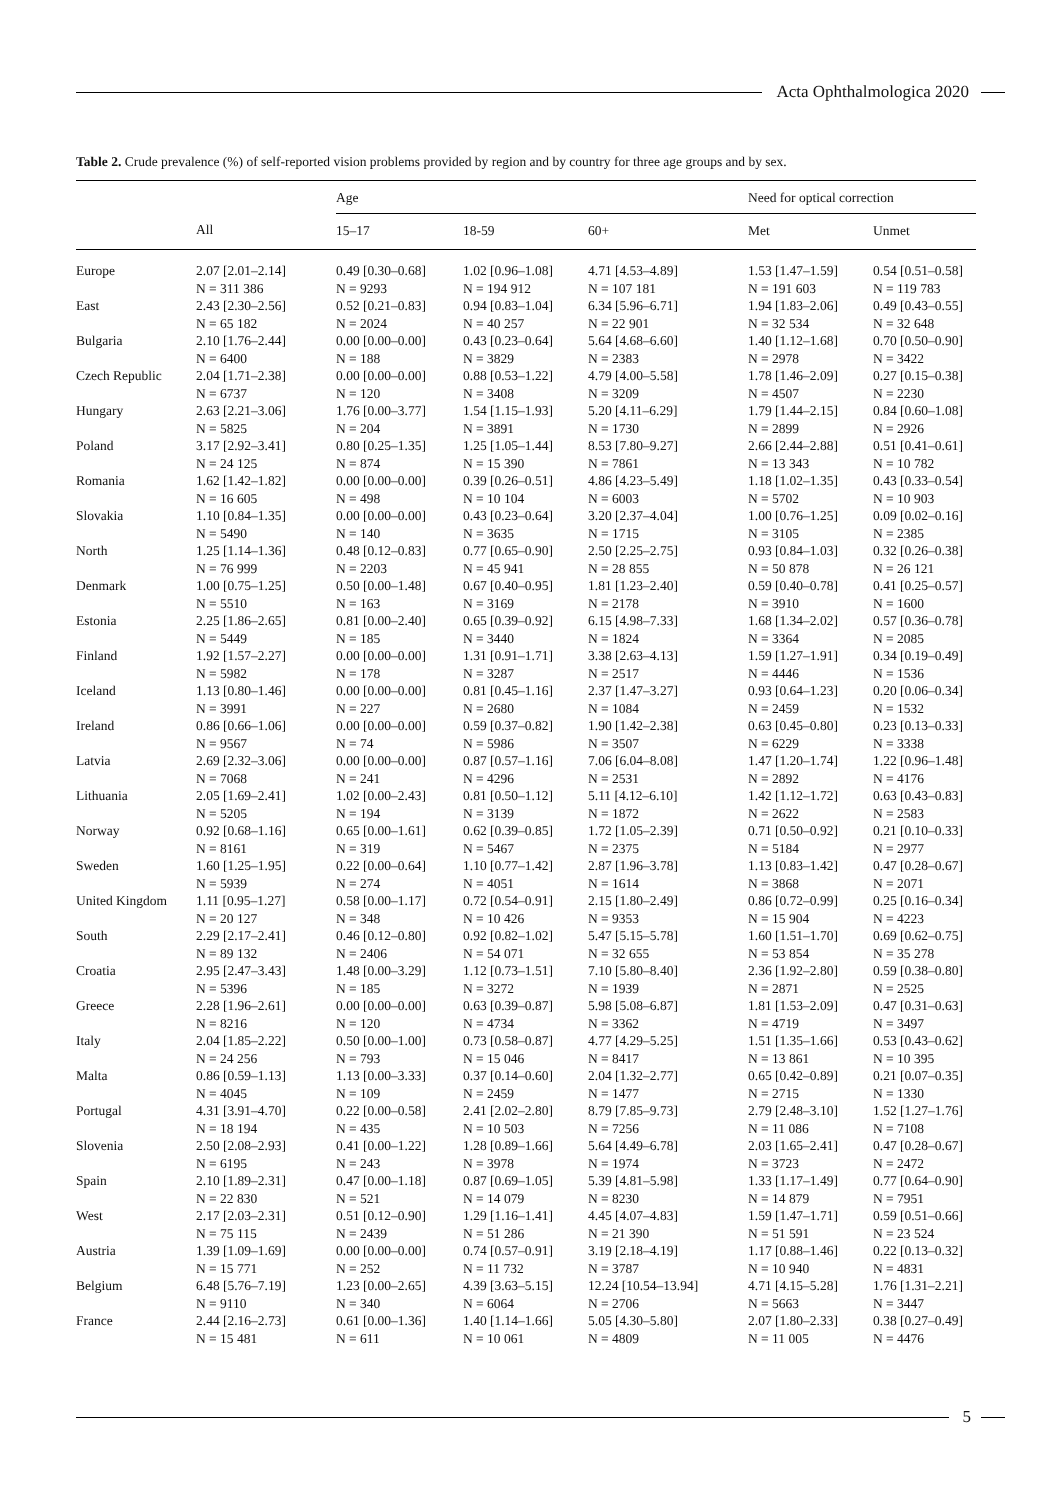Acta Ophthalmologica 2020
Table 2. Crude prevalence (%) of self-reported vision problems provided by region and by country for three age groups and by sex.
| | | Age | | | Need for optical correction | |
| --- | --- | --- | --- | --- | --- | --- |
| | All | 15–17 | 18-59 | 60+ | Met | Unmet |
| Europe | 2.07 [2.01–2.14] N = 311 386 | 0.49 [0.30–0.68] N = 9293 | 1.02 [0.96–1.08] N = 194 912 | 4.71 [4.53–4.89] N = 107 181 | 1.53 [1.47–1.59] N = 191 603 | 0.54 [0.51–0.58] N = 119 783 |
| East | 2.43 [2.30–2.56] N = 65 182 | 0.52 [0.21–0.83] N = 2024 | 0.94 [0.83–1.04] N = 40 257 | 6.34 [5.96–6.71] N = 22 901 | 1.94 [1.83–2.06] N = 32 534 | 0.49 [0.43–0.55] N = 32 648 |
| Bulgaria | 2.10 [1.76–2.44] N = 6400 | 0.00 [0.00–0.00] N = 188 | 0.43 [0.23–0.64] N = 3829 | 5.64 [4.68–6.60] N = 2383 | 1.40 [1.12–1.68] N = 2978 | 0.70 [0.50–0.90] N = 3422 |
| Czech Republic | 2.04 [1.71–2.38] N = 6737 | 0.00 [0.00–0.00] N = 120 | 0.88 [0.53–1.22] N = 3408 | 4.79 [4.00–5.58] N = 3209 | 1.78 [1.46–2.09] N = 4507 | 0.27 [0.15–0.38] N = 2230 |
| Hungary | 2.63 [2.21–3.06] N = 5825 | 1.76 [0.00–3.77] N = 204 | 1.54 [1.15–1.93] N = 3891 | 5.20 [4.11–6.29] N = 1730 | 1.79 [1.44–2.15] N = 2899 | 0.84 [0.60–1.08] N = 2926 |
| Poland | 3.17 [2.92–3.41] N = 24 125 | 0.80 [0.25–1.35] N = 874 | 1.25 [1.05–1.44] N = 15 390 | 8.53 [7.80–9.27] N = 7861 | 2.66 [2.44–2.88] N = 13 343 | 0.51 [0.41–0.61] N = 10 782 |
| Romania | 1.62 [1.42–1.82] N = 16 605 | 0.00 [0.00–0.00] N = 498 | 0.39 [0.26–0.51] N = 10 104 | 4.86 [4.23–5.49] N = 6003 | 1.18 [1.02–1.35] N = 5702 | 0.43 [0.33–0.54] N = 10 903 |
| Slovakia | 1.10 [0.84–1.35] N = 5490 | 0.00 [0.00–0.00] N = 140 | 0.43 [0.23–0.64] N = 3635 | 3.20 [2.37–4.04] N = 1715 | 1.00 [0.76–1.25] N = 3105 | 0.09 [0.02–0.16] N = 2385 |
| North | 1.25 [1.14–1.36] N = 76 999 | 0.48 [0.12–0.83] N = 2203 | 0.77 [0.65–0.90] N = 45 941 | 2.50 [2.25–2.75] N = 28 855 | 0.93 [0.84–1.03] N = 50 878 | 0.32 [0.26–0.38] N = 26 121 |
| Denmark | 1.00 [0.75–1.25] N = 5510 | 0.50 [0.00–1.48] N = 163 | 0.67 [0.40–0.95] N = 3169 | 1.81 [1.23–2.40] N = 2178 | 0.59 [0.40–0.78] N = 3910 | 0.41 [0.25–0.57] N = 1600 |
| Estonia | 2.25 [1.86–2.65] N = 5449 | 0.81 [0.00–2.40] N = 185 | 0.65 [0.39–0.92] N = 3440 | 6.15 [4.98–7.33] N = 1824 | 1.68 [1.34–2.02] N = 3364 | 0.57 [0.36–0.78] N = 2085 |
| Finland | 1.92 [1.57–2.27] N = 5982 | 0.00 [0.00–0.00] N = 178 | 1.31 [0.91–1.71] N = 3287 | 3.38 [2.63–4.13] N = 2517 | 1.59 [1.27–1.91] N = 4446 | 0.34 [0.19–0.49] N = 1536 |
| Iceland | 1.13 [0.80–1.46] N = 3991 | 0.00 [0.00–0.00] N = 227 | 0.81 [0.45–1.16] N = 2680 | 2.37 [1.47–3.27] N = 1084 | 0.93 [0.64–1.23] N = 2459 | 0.20 [0.06–0.34] N = 1532 |
| Ireland | 0.86 [0.66–1.06] N = 9567 | 0.00 [0.00–0.00] N = 74 | 0.59 [0.37–0.82] N = 5986 | 1.90 [1.42–2.38] N = 3507 | 0.63 [0.45–0.80] N = 6229 | 0.23 [0.13–0.33] N = 3338 |
| Latvia | 2.69 [2.32–3.06] N = 7068 | 0.00 [0.00–0.00] N = 241 | 0.87 [0.57–1.16] N = 4296 | 7.06 [6.04–8.08] N = 2531 | 1.47 [1.20–1.74] N = 2892 | 1.22 [0.96–1.48] N = 4176 |
| Lithuania | 2.05 [1.69–2.41] N = 5205 | 1.02 [0.00–2.43] N = 194 | 0.81 [0.50–1.12] N = 3139 | 5.11 [4.12–6.10] N = 1872 | 1.42 [1.12–1.72] N = 2622 | 0.63 [0.43–0.83] N = 2583 |
| Norway | 0.92 [0.68–1.16] N = 8161 | 0.65 [0.00–1.61] N = 319 | 0.62 [0.39–0.85] N = 5467 | 1.72 [1.05–2.39] N = 2375 | 0.71 [0.50–0.92] N = 5184 | 0.21 [0.10–0.33] N = 2977 |
| Sweden | 1.60 [1.25–1.95] N = 5939 | 0.22 [0.00–0.64] N = 274 | 1.10 [0.77–1.42] N = 4051 | 2.87 [1.96–3.78] N = 1614 | 1.13 [0.83–1.42] N = 3868 | 0.47 [0.28–0.67] N = 2071 |
| United Kingdom | 1.11 [0.95–1.27] N = 20 127 | 0.58 [0.00–1.17] N = 348 | 0.72 [0.54–0.91] N = 10 426 | 2.15 [1.80–2.49] N = 9353 | 0.86 [0.72–0.99] N = 15 904 | 0.25 [0.16–0.34] N = 4223 |
| South | 2.29 [2.17–2.41] N = 89 132 | 0.46 [0.12–0.80] N = 2406 | 0.92 [0.82–1.02] N = 54 071 | 5.47 [5.15–5.78] N = 32 655 | 1.60 [1.51–1.70] N = 53 854 | 0.69 [0.62–0.75] N = 35 278 |
| Croatia | 2.95 [2.47–3.43] N = 5396 | 1.48 [0.00–3.29] N = 185 | 1.12 [0.73–1.51] N = 3272 | 7.10 [5.80–8.40] N = 1939 | 2.36 [1.92–2.80] N = 2871 | 0.59 [0.38–0.80] N = 2525 |
| Greece | 2.28 [1.96–2.61] N = 8216 | 0.00 [0.00–0.00] N = 120 | 0.63 [0.39–0.87] N = 4734 | 5.98 [5.08–6.87] N = 3362 | 1.81 [1.53–2.09] N = 4719 | 0.47 [0.31–0.63] N = 3497 |
| Italy | 2.04 [1.85–2.22] N = 24 256 | 0.50 [0.00–1.00] N = 793 | 0.73 [0.58–0.87] N = 15 046 | 4.77 [4.29–5.25] N = 8417 | 1.51 [1.35–1.66] N = 13 861 | 0.53 [0.43–0.62] N = 10 395 |
| Malta | 0.86 [0.59–1.13] N = 4045 | 1.13 [0.00–3.33] N = 109 | 0.37 [0.14–0.60] N = 2459 | 2.04 [1.32–2.77] N = 1477 | 0.65 [0.42–0.89] N = 2715 | 0.21 [0.07–0.35] N = 1330 |
| Portugal | 4.31 [3.91–4.70] N = 18 194 | 0.22 [0.00–0.58] N = 435 | 2.41 [2.02–2.80] N = 10 503 | 8.79 [7.85–9.73] N = 7256 | 2.79 [2.48–3.10] N = 11 086 | 1.52 [1.27–1.76] N = 7108 |
| Slovenia | 2.50 [2.08–2.93] N = 6195 | 0.41 [0.00–1.22] N = 243 | 1.28 [0.89–1.66] N = 3978 | 5.64 [4.49–6.78] N = 1974 | 2.03 [1.65–2.41] N = 3723 | 0.47 [0.28–0.67] N = 2472 |
| Spain | 2.10 [1.89–2.31] N = 22 830 | 0.47 [0.00–1.18] N = 521 | 0.87 [0.69–1.05] N = 14 079 | 5.39 [4.81–5.98] N = 8230 | 1.33 [1.17–1.49] N = 14 879 | 0.77 [0.64–0.90] N = 7951 |
| West | 2.17 [2.03–2.31] N = 75 115 | 0.51 [0.12–0.90] N = 2439 | 1.29 [1.16–1.41] N = 51 286 | 4.45 [4.07–4.83] N = 21 390 | 1.59 [1.47–1.71] N = 51 591 | 0.59 [0.51–0.66] N = 23 524 |
| Austria | 1.39 [1.09–1.69] N = 15 771 | 0.00 [0.00–0.00] N = 252 | 0.74 [0.57–0.91] N = 11 732 | 3.19 [2.18–4.19] N = 3787 | 1.17 [0.88–1.46] N = 10 940 | 0.22 [0.13–0.32] N = 4831 |
| Belgium | 6.48 [5.76–7.19] N = 9110 | 1.23 [0.00–2.65] N = 340 | 4.39 [3.63–5.15] N = 6064 | 12.24 [10.54–13.94] N = 2706 | 4.71 [4.15–5.28] N = 5663 | 1.76 [1.31–2.21] N = 3447 |
| France | 2.44 [2.16–2.73] N = 15 481 | 0.61 [0.00–1.36] N = 611 | 1.40 [1.14–1.66] N = 10 061 | 5.05 [4.30–5.80] N = 4809 | 2.07 [1.80–2.33] N = 11 005 | 0.38 [0.27–0.49] N = 4476 |
5